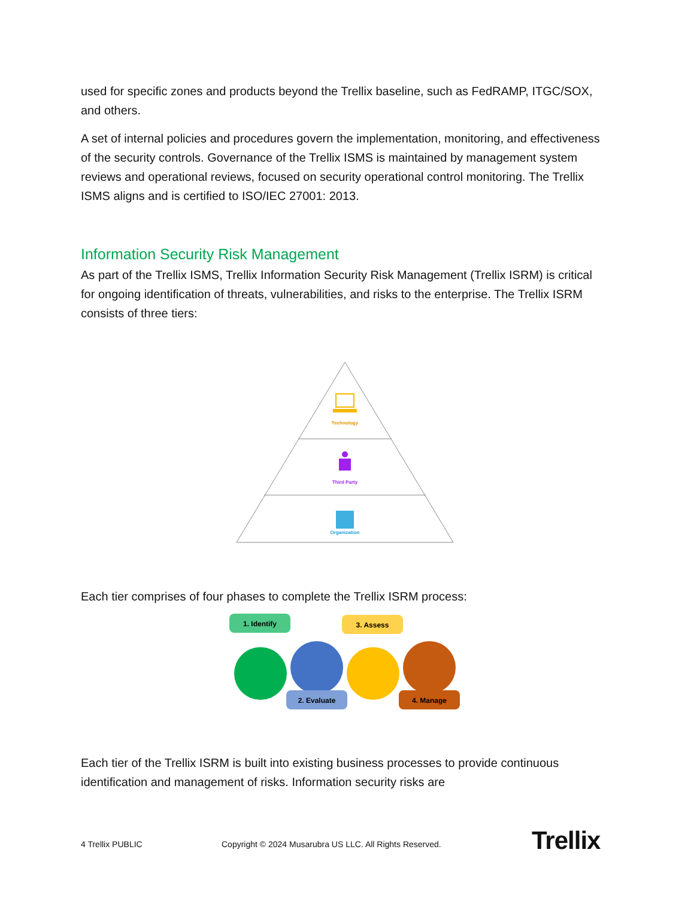used for specific zones and products beyond the Trellix baseline, such as FedRAMP, ITGC/SOX, and others.
A set of internal policies and procedures govern the implementation, monitoring, and effectiveness of the security controls. Governance of the Trellix ISMS is maintained by management system reviews and operational reviews, focused on security operational control monitoring. The Trellix ISMS aligns and is certified to ISO/IEC 27001: 2013.
Information Security Risk Management
As part of the Trellix ISMS, Trellix Information Security Risk Management (Trellix ISRM) is critical for ongoing identification of threats, vulnerabilities, and risks to the enterprise. The Trellix ISRM consists of three tiers:
Technology
Third Party
Organization
Each tier comprises of four phases to complete the Trellix ISRM process:
1. Identify
3. Assess
2. Evaluate
4. Manage
Each tier of the Trellix ISRM is built into existing business processes to provide continuous identification and management of risks. Information security risks are
4 Trellix PUBLIC
Copyright © 2024 Musarubra US LLC. All Rights Reserved.
Trellix